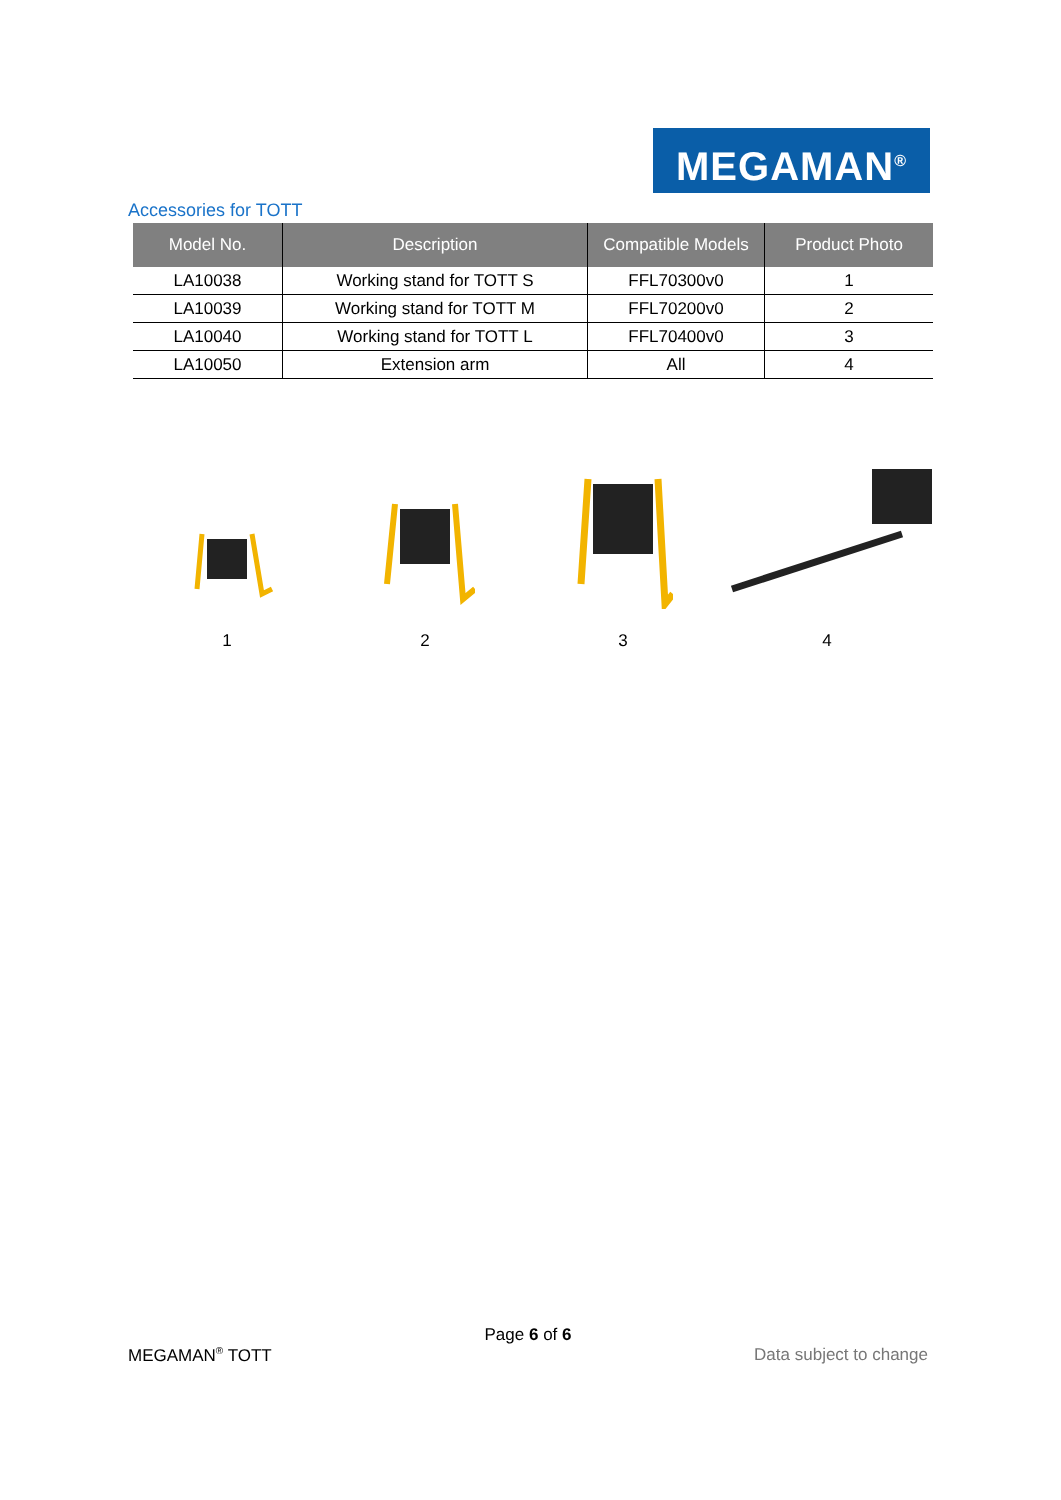MEGAMAN<sup>®</sup>
Accessories for TOTT
| Model No. | Description | Compatible Models | Product Photo |
| --- | --- | --- | --- |
| LA10038 | Working stand for TOTT S | FFL70300v0 | 1 |
| LA10039 | Working stand for TOTT M | FFL70200v0 | 2 |
| LA10040 | Working stand for TOTT L | FFL70400v0 | 3 |
| LA10050 | Extension arm | All | 4 |
1 2 3 4
Page 6 of 6
MEGAMAN<sup>®</sup> TOTT Data subject to change